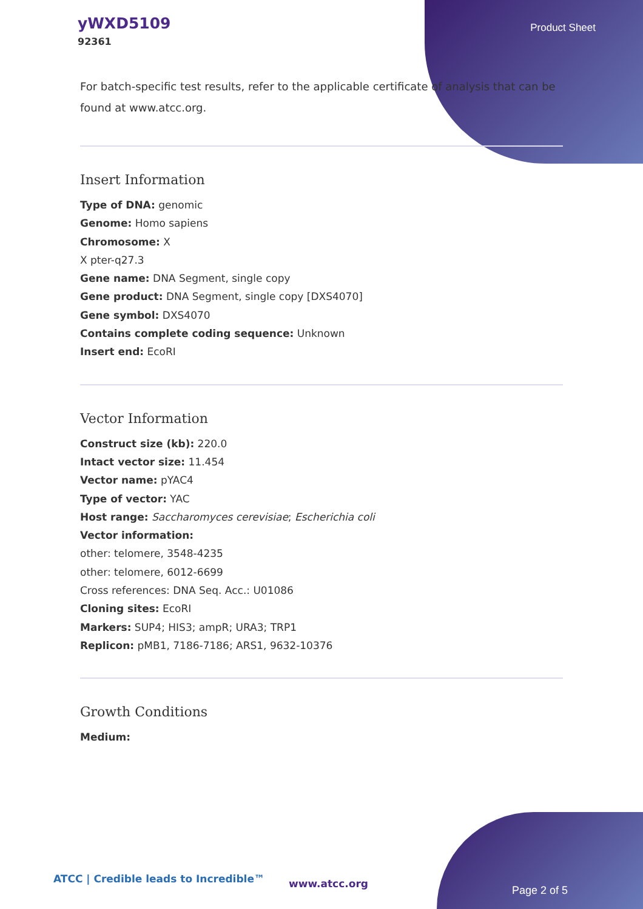yWXD5109
92361
Product Sheet
For batch-specific test results, refer to the applicable certificate of analysis that can be found at www.atcc.org.
Insert Information
Type of DNA: genomic
Genome: Homo sapiens
Chromosome: X
X pter-q27.3
Gene name: DNA Segment, single copy
Gene product: DNA Segment, single copy [DXS4070]
Gene symbol: DXS4070
Contains complete coding sequence: Unknown
Insert end: EcoRI
Vector Information
Construct size (kb): 220.0
Intact vector size: 11.454
Vector name: pYAC4
Type of vector: YAC
Host range: Saccharomyces cerevisiae; Escherichia coli
Vector information:
other: telomere, 3548-4235
other: telomere, 6012-6699
Cross references: DNA Seq. Acc.: U01086
Cloning sites: EcoRI
Markers: SUP4; HIS3; ampR; URA3; TRP1
Replicon: pMB1, 7186-7186; ARS1, 9632-10376
Growth Conditions
Medium:
ATCC | Credible leads to Incredible™
www.atcc.org
Page 2 of 5